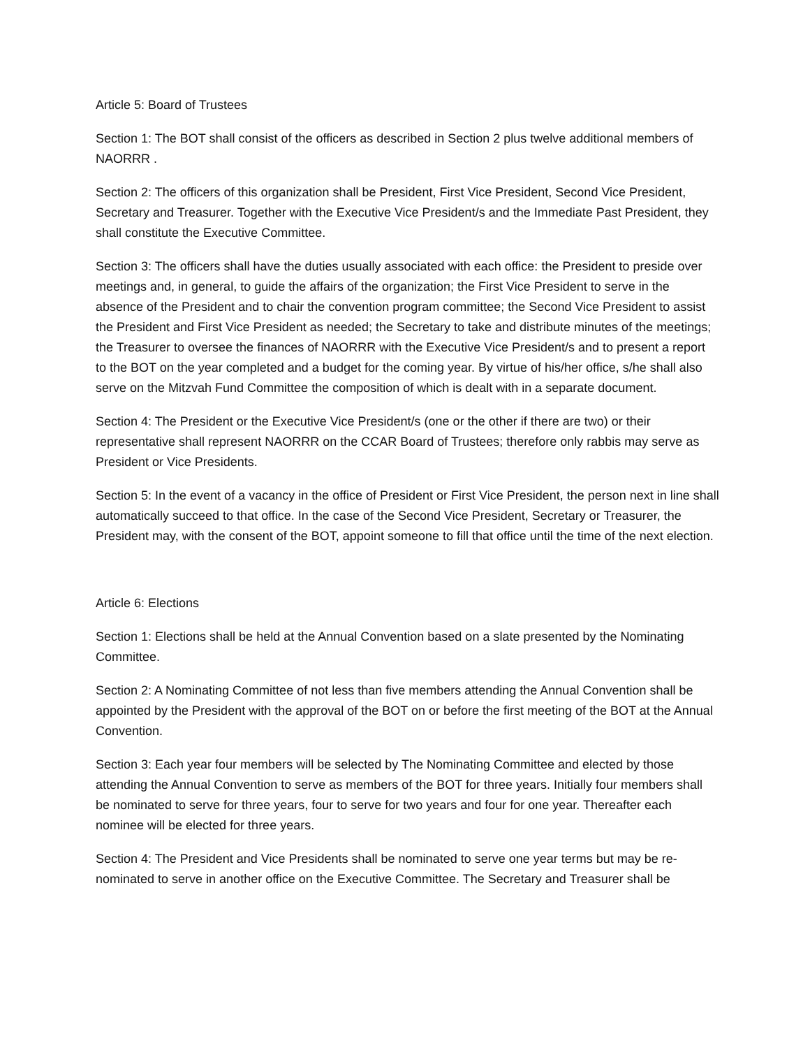Article 5: Board of Trustees
Section 1: The BOT shall consist of the officers as described in Section 2 plus twelve additional members of NAORRR .
Section 2: The officers of this organization shall be President, First Vice President, Second Vice President, Secretary and Treasurer. Together with the Executive Vice President/s and the Immediate Past President, they shall constitute the Executive Committee.
Section 3: The officers shall have the duties usually associated with each office: the President to preside over meetings and, in general, to guide the affairs of the organization; the First Vice President to serve in the absence of the President and to chair the convention program committee; the Second Vice President to assist the President and First Vice President as needed; the Secretary to take and distribute minutes of the meetings; the Treasurer to oversee the finances of NAORRR with the Executive Vice President/s and to present a report to the BOT on the year completed and a budget for the coming year. By virtue of his/her office, s/he shall also serve on the Mitzvah Fund Committee the composition of which is dealt with in a separate document.
Section 4: The President or the Executive Vice President/s (one or the other if there are two) or their representative shall represent NAORRR on the CCAR Board of Trustees; therefore only rabbis may serve as President or Vice Presidents.
Section 5: In the event of a vacancy in the office of President or First Vice President, the person next in line shall automatically succeed to that office. In the case of the Second Vice President, Secretary or Treasurer, the President may, with the consent of the BOT, appoint someone to fill that office until the time of the next election.
Article 6: Elections
Section 1: Elections shall be held at the Annual Convention based on a slate presented by the Nominating Committee.
Section 2: A Nominating Committee of not less than five members attending the Annual Convention shall be appointed by the President with the approval of the BOT on or before the first meeting of the BOT at the Annual Convention.
Section 3: Each year four members will be selected by The Nominating Committee and elected by those attending the Annual Convention to serve as members of the BOT for three years. Initially four members shall be nominated to serve for three years, four to serve for two years and four for one year. Thereafter each nominee will be elected for three years.
Section 4: The President and Vice Presidents shall be nominated to serve one year terms but may be re-nominated to serve in another office on the Executive Committee. The Secretary and Treasurer shall be